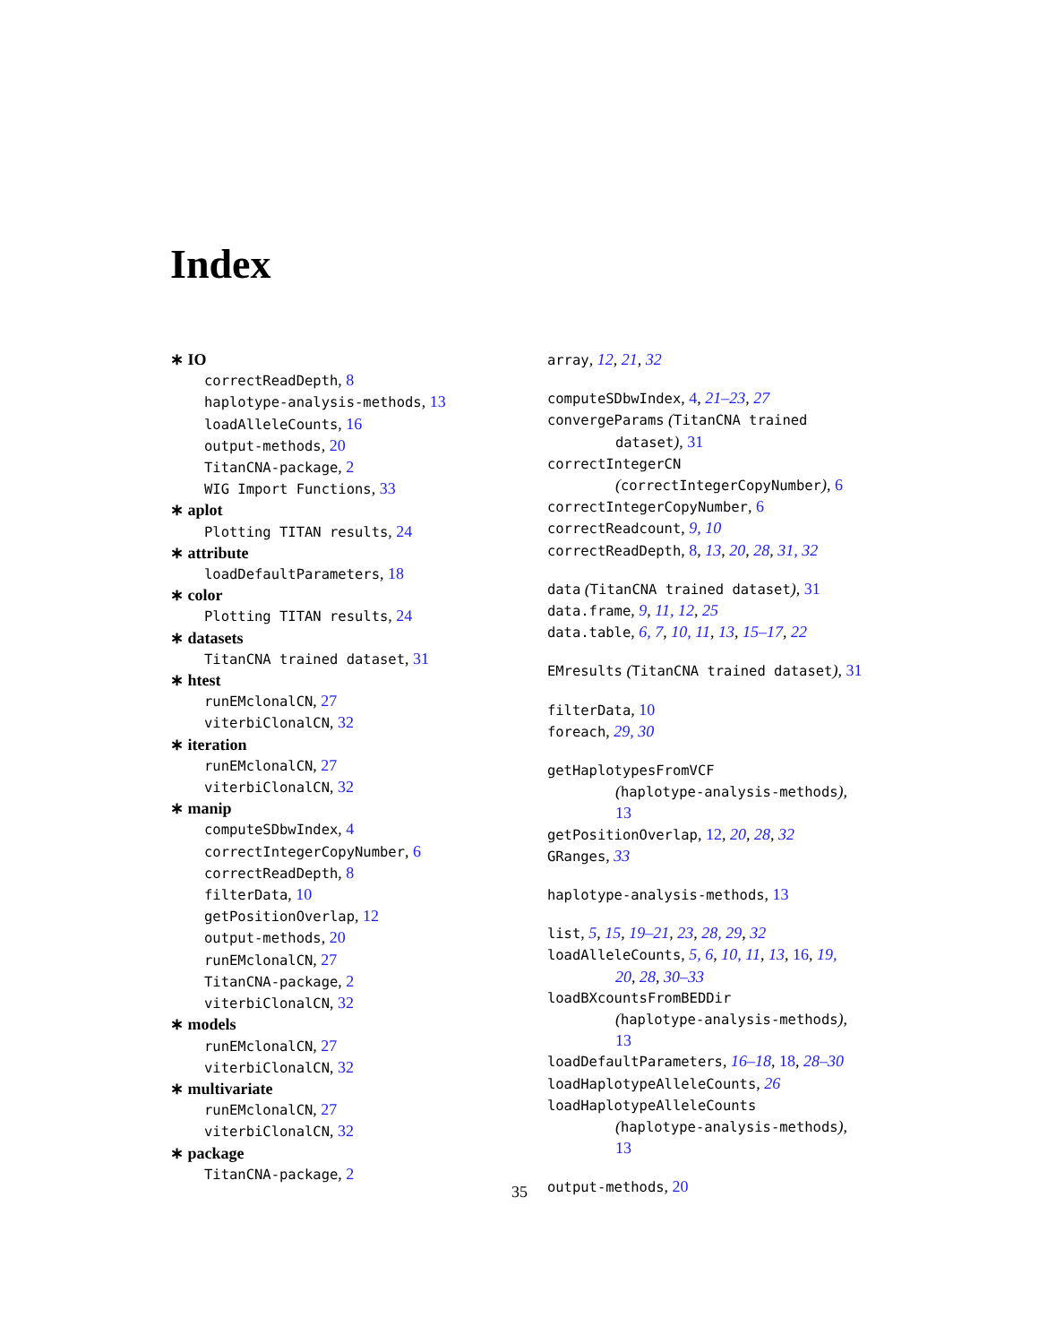Index
∗ IO
correctReadDepth, 8
haplotype-analysis-methods, 13
loadAlleleCounts, 16
output-methods, 20
TitanCNA-package, 2
WIG Import Functions, 33
∗ aplot
Plotting TITAN results, 24
∗ attribute
loadDefaultParameters, 18
∗ color
Plotting TITAN results, 24
∗ datasets
TitanCNA trained dataset, 31
∗ htest
runEMclonalCN, 27
viterbiClonalCN, 32
∗ iteration
runEMclonalCN, 27
viterbiClonalCN, 32
∗ manip
computeSDbwIndex, 4
correctIntegerCopyNumber, 6
correctReadDepth, 8
filterData, 10
getPositionOverlap, 12
output-methods, 20
runEMclonalCN, 27
TitanCNA-package, 2
viterbiClonalCN, 32
∗ models
runEMclonalCN, 27
viterbiClonalCN, 32
∗ multivariate
runEMclonalCN, 27
viterbiClonalCN, 32
∗ package
TitanCNA-package, 2
array, 12, 21, 32
computeSDbwIndex, 4, 21–23, 27
convergeParams (TitanCNA trained
dataset), 31
correctIntegerCN
(correctIntegerCopyNumber), 6
correctIntegerCopyNumber, 6
correctReadcount, 9, 10
correctReadDepth, 8, 13, 20, 28, 31, 32
data (TitanCNA trained dataset), 31
data.frame, 9, 11, 12, 25
data.table, 6, 7, 10, 11, 13, 15–17, 22
EMresults (TitanCNA trained dataset), 31
filterData, 10
foreach, 29, 30
getHaplotypesFromVCF
(haplotype-analysis-methods),
13
getPositionOverlap, 12, 20, 28, 32
GRanges, 33
haplotype-analysis-methods, 13
list, 5, 15, 19–21, 23, 28, 29, 32
loadAlleleCounts, 5, 6, 10, 11, 13, 16, 19,
20, 28, 30–33
loadBXcountsFromBEDDir
(haplotype-analysis-methods),
13
loadDefaultParameters, 16–18, 18, 28–30
loadHaplotypeAlleleCounts, 26
loadHaplotypeAlleleCounts
(haplotype-analysis-methods),
13
output-methods, 20
35